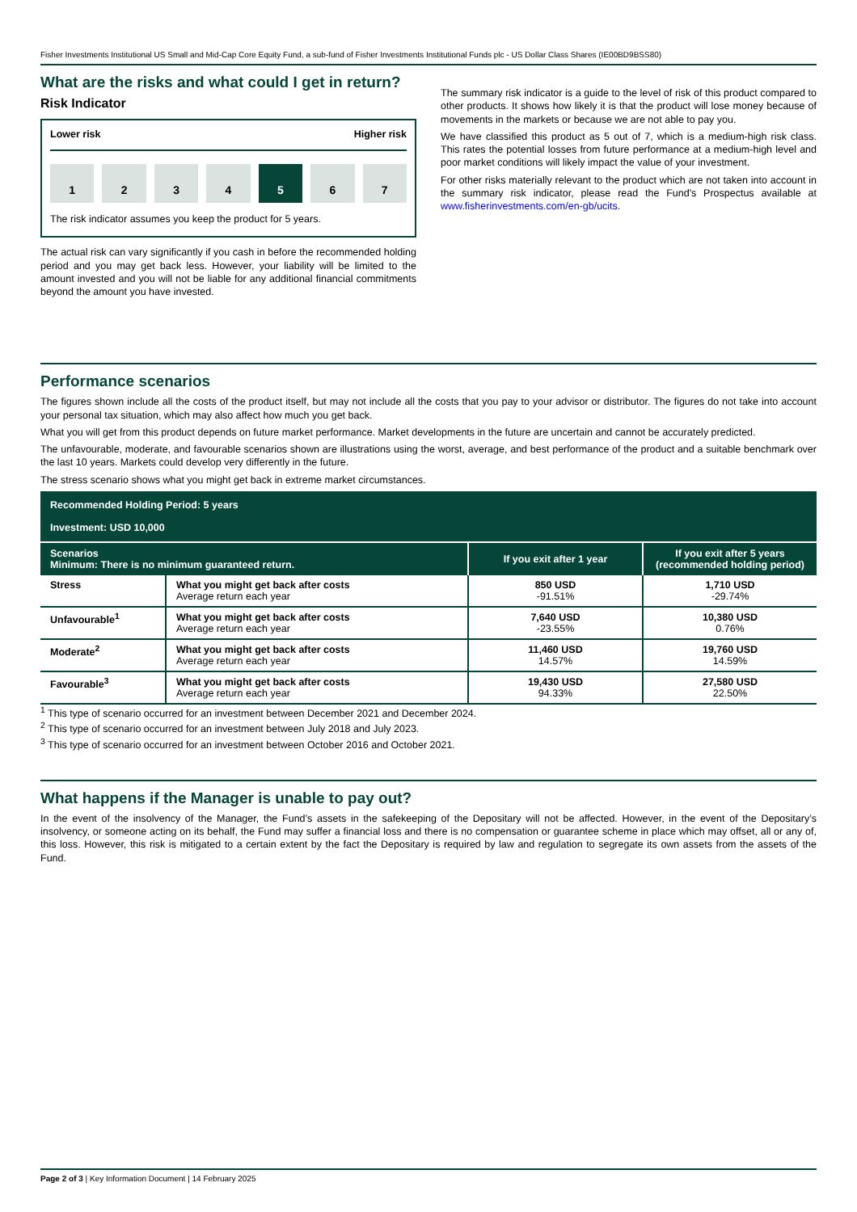Fisher Investments Institutional US Small and Mid-Cap Core Equity Fund, a sub-fund of Fisher Investments Institutional Funds plc - US Dollar Class Shares (IE00BD9BSS80)
What are the risks and what could I get in return?
Risk Indicator
Lower risk Higher risk
1 2 3 4 5 6 7
The risk indicator assumes you keep the product for 5 years.
The actual risk can vary significantly if you cash in before the recommended holding period and you may get back less. However, your liability will be limited to the amount invested and you will not be liable for any additional financial commitments beyond the amount you have invested.
The summary risk indicator is a guide to the level of risk of this product compared to other products. It shows how likely it is that the product will lose money because of movements in the markets or because we are not able to pay you.
We have classified this product as 5 out of 7, which is a medium-high risk class. This rates the potential losses from future performance at a medium-high level and poor market conditions will likely impact the value of your investment.
For other risks materially relevant to the product which are not taken into account in the summary risk indicator, please read the Fund's Prospectus available at www.fisherinvestments.com/en-gb/ucits.
Performance scenarios
The figures shown include all the costs of the product itself, but may not include all the costs that you pay to your advisor or distributor. The figures do not take into account your personal tax situation, which may also affect how much you get back.
What you will get from this product depends on future market performance. Market developments in the future are uncertain and cannot be accurately predicted.
The unfavourable, moderate, and favourable scenarios shown are illustrations using the worst, average, and best performance of the product and a suitable benchmark over the last 10 years. Markets could develop very differently in the future.
The stress scenario shows what you might get back in extreme market circumstances.
| Recommended Holding Period: 5 years Investment: USD 10,000 | | | |
| --- | --- | --- | --- |
| Scenarios Minimum: There is no minimum guaranteed return. | | If you exit after 1 year | If you exit after 5 years (recommended holding period) |
| Stress | What you might get back after costs Average return each year | 850 USD -91.51% | 1,710 USD -29.74% |
| Unfavourable<sup>1</sup> | What you might get back after costs Average return each year | 7,640 USD -23.55% | 10,380 USD 0.76% |
| Moderate<sup>2</sup> | What you might get back after costs Average return each year | 11,460 USD 14.57% | 19,760 USD 14.59% |
| Favourable<sup>3</sup> | What you might get back after costs Average return each year | 19,430 USD 94.33% | 27,580 USD 22.50% |
<sup>1</sup> This type of scenario occurred for an investment between December 2021 and December 2024.
<sup>2</sup> This type of scenario occurred for an investment between July 2018 and July 2023.
<sup>3</sup> This type of scenario occurred for an investment between October 2016 and October 2021.
What happens if the Manager is unable to pay out?
In the event of the insolvency of the Manager, the Fund’s assets in the safekeeping of the Depositary will not be affected. However, in the event of the Depositary’s insolvency, or someone acting on its behalf, the Fund may suffer a financial loss and there is no compensation or guarantee scheme in place which may offset, all or any of, this loss. However, this risk is mitigated to a certain extent by the fact the Depositary is required by law and regulation to segregate its own assets from the assets of the Fund.
Page 2 of 3 | Key Information Document | 14 February 2025